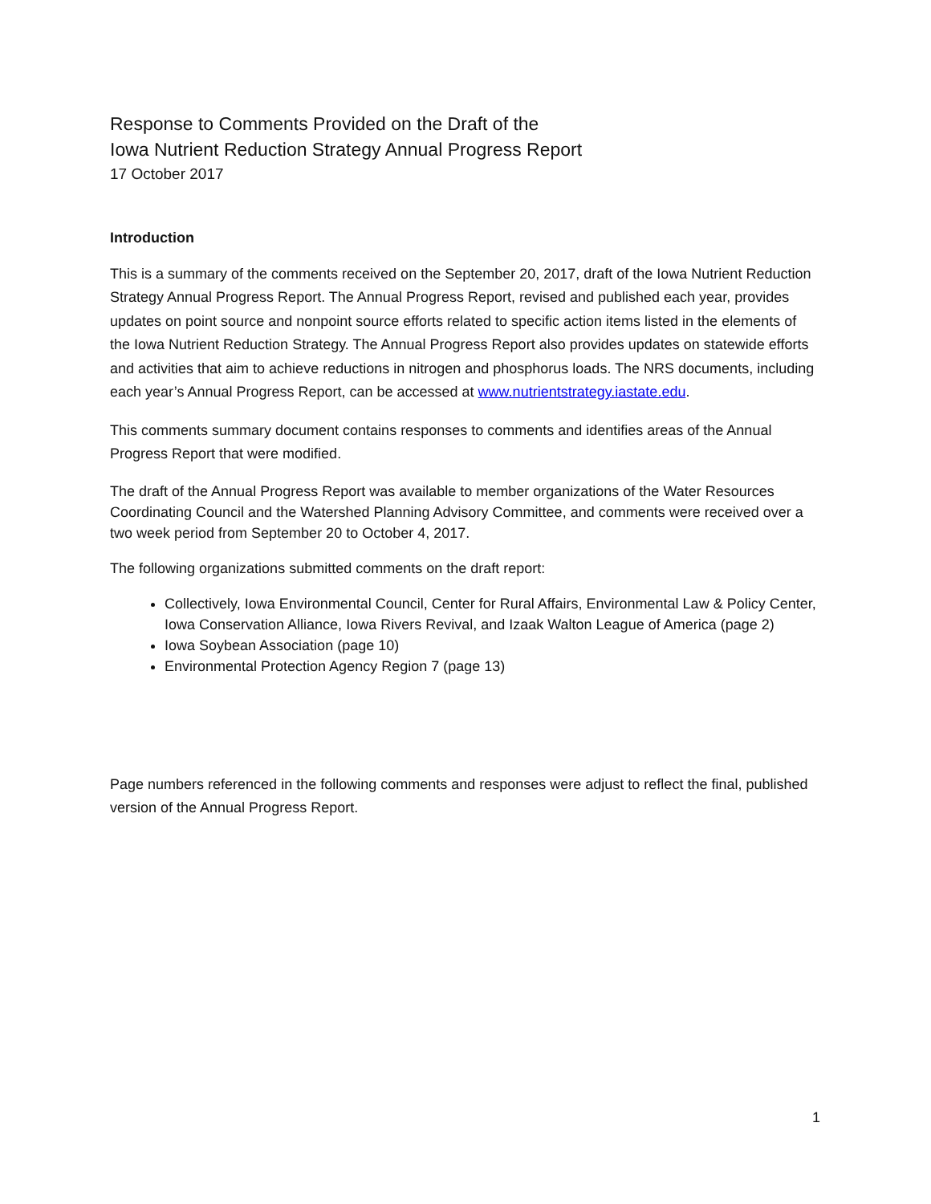Response to Comments Provided on the Draft of the
Iowa Nutrient Reduction Strategy Annual Progress Report
17 October 2017
Introduction
This is a summary of the comments received on the September 20, 2017, draft of the Iowa Nutrient Reduction Strategy Annual Progress Report. The Annual Progress Report, revised and published each year, provides updates on point source and nonpoint source efforts related to specific action items listed in the elements of the Iowa Nutrient Reduction Strategy. The Annual Progress Report also provides updates on statewide efforts and activities that aim to achieve reductions in nitrogen and phosphorus loads. The NRS documents, including each year’s Annual Progress Report, can be accessed at www.nutrientstrategy.iastate.edu.
This comments summary document contains responses to comments and identifies areas of the Annual Progress Report that were modified.
The draft of the Annual Progress Report was available to member organizations of the Water Resources Coordinating Council and the Watershed Planning Advisory Committee, and comments were received over a two week period from September 20 to October 4, 2017.
The following organizations submitted comments on the draft report:
Collectively, Iowa Environmental Council, Center for Rural Affairs, Environmental Law & Policy Center, Iowa Conservation Alliance, Iowa Rivers Revival, and Izaak Walton League of America (page 2)
Iowa Soybean Association (page 10)
Environmental Protection Agency Region 7 (page 13)
Page numbers referenced in the following comments and responses were adjust to reflect the final, published version of the Annual Progress Report.
1